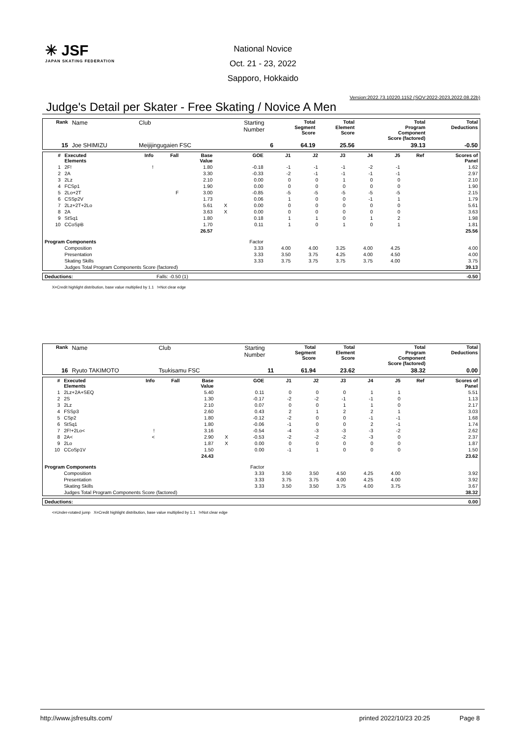✳ JSF
JAPAN SKATING FEDERATION
National Novice
Oct. 21 - 23, 2022
Sapporo, Hokkaido
Version:2022.73.10220.1152 (SOV:2022-2023,2022.08.22b)
Judge's Detail per Skater - Free Skating / Novice A Men
| Rank | Name | Club | Starting Number | Total Segment Score | Total Element Score | Total Program Component Score (factored) | Total Deductions |
| 15 | Joe SHIMIZU | Meijijingugaien FSC | 6 | 64.19 | 25.56 | 39.13 | -0.50 |
| # | Executed Elements | Info | Fall | Base Value | | GOE | J1 | J2 | J3 | J4 | J5 | Ref | Scores of Panel |
| --- | --- | --- | --- | --- | --- | --- | --- | --- | --- | --- | --- | --- | --- |
| 1 | 2F! | ! | | 1.80 | | -0.18 | -1 | -1 | -1 | -2 | -1 | | 1.62 |
| 2 | 2A | | | 3.30 | | -0.33 | -2 | -1 | -1 | -1 | -1 | | 2.97 |
| 3 | 2Lz | | | 2.10 | | 0.00 | 0 | 0 | 1 | 0 | 0 | | 2.10 |
| 4 | FCSp1 | | | 1.90 | | 0.00 | 0 | 0 | 0 | 0 | 0 | | 1.90 |
| 5 | 2Lo+2T | | F | 3.00 | | -0.85 | -5 | -5 | -5 | -5 | -5 | | 2.15 |
| 6 | CSSp2V | | | 1.73 | | 0.06 | 1 | 0 | 0 | -1 | 1 | | 1.79 |
| 7 | 2Lz+2T+2Lo | | | 5.61 | X | 0.00 | 0 | 0 | 0 | 0 | 0 | | 5.61 |
| 8 | 2A | | | 3.63 | X | 0.00 | 0 | 0 | 0 | 0 | 0 | | 3.63 |
| 9 | StSq1 | | | 1.80 | | 0.18 | 1 | 1 | 0 | 1 | 2 | | 1.98 |
| 10 | CCoSpB | | | 1.70 | | 0.11 | 1 | 0 | 1 | 0 | 1 | | 1.81 |
| | | | | 26.57 | | | | | | | | | 25.56 |
| Program Components | | | | | | Factor | | | | | | | |
| | Composition | | | | | 3.33 | 4.00 | 4.00 | 3.25 | 4.00 | 4.25 | | 4.00 |
| | Presentation | | | | | 3.33 | 3.50 | 3.75 | 4.25 | 4.00 | 4.50 | | 4.00 |
| | Skating Skills | | | | | 3.33 | 3.75 | 3.75 | 3.75 | 3.75 | 4.00 | | 3.75 |
| | Judges Total Program Components Score (factored) | | | | | | | | | | | | 39.13 |
| Deductions: | Falls: -0.50 (1) | -0.50 |
X=Credit highlight distribution, base value multiplied by 1.1 !=Not clear edge
| Rank | Name | Club | Starting Number | Total Segment Score | Total Element Score | Total Program Component Score (factored) | Total Deductions |
| 16 | Ryuto TAKIMOTO | Tsukisamu FSC | 11 | 61.94 | 23.62 | 38.32 | 0.00 |
| # | Executed Elements | Info | Fall | Base Value | | GOE | J1 | J2 | J3 | J4 | J5 | Ref | Scores of Panel |
| --- | --- | --- | --- | --- | --- | --- | --- | --- | --- | --- | --- | --- | --- |
| 1 | 2Lz+2A+SEQ | | | 5.40 | | 0.11 | 0 | 0 | 0 | 1 | 1 | | 5.51 |
| 2 | 2S | | | 1.30 | | -0.17 | -2 | -2 | -1 | -1 | 0 | | 1.13 |
| 3 | 2Lz | | | 2.10 | | 0.07 | 0 | 0 | 1 | 1 | 0 | | 2.17 |
| 4 | FSSp3 | | | 2.60 | | 0.43 | 2 | 1 | 2 | 2 | 1 | | 3.03 |
| 5 | CSp2 | | | 1.80 | | -0.12 | -2 | 0 | 0 | -1 | -1 | | 1.68 |
| 6 | StSq1 | | | 1.80 | | -0.06 | -1 | 0 | 0 | 2 | -1 | | 1.74 |
| 7 | 2F!+2Lo< | ! | | 3.16 | | -0.54 | -4 | -3 | -3 | -3 | -2 | | 2.62 |
| 8 | 2A< | < | | 2.90 | X | -0.53 | -2 | -2 | -2 | -3 | 0 | | 2.37 |
| 9 | 2Lo | | | 1.87 | X | 0.00 | 0 | 0 | 0 | 0 | 0 | | 1.87 |
| 10 | CCoSp1V | | | 1.50 | | 0.00 | -1 | 1 | 0 | 0 | 0 | | 1.50 |
| | | | | 24.43 | | | | | | | | | 23.62 |
| Program Components | | | | | | Factor | | | | | | | |
| | Composition | | | | | 3.33 | 3.50 | 3.50 | 4.50 | 4.25 | 4.00 | | 3.92 |
| | Presentation | | | | | 3.33 | 3.75 | 3.75 | 4.00 | 4.25 | 4.00 | | 3.92 |
| | Skating Skills | | | | | 3.33 | 3.50 | 3.50 | 3.75 | 4.00 | 3.75 | | 3.67 |
| | Judges Total Program Components Score (factored) | | | | | | | | | | | | 38.32 |
| Deductions: | 0.00 |
<=Under-rotated jump X=Credit highlight distribution, base value multiplied by 1.1 !=Not clear edge
http://www.jsfresults.com/ printed 2022/10/23 20:25 Page 8